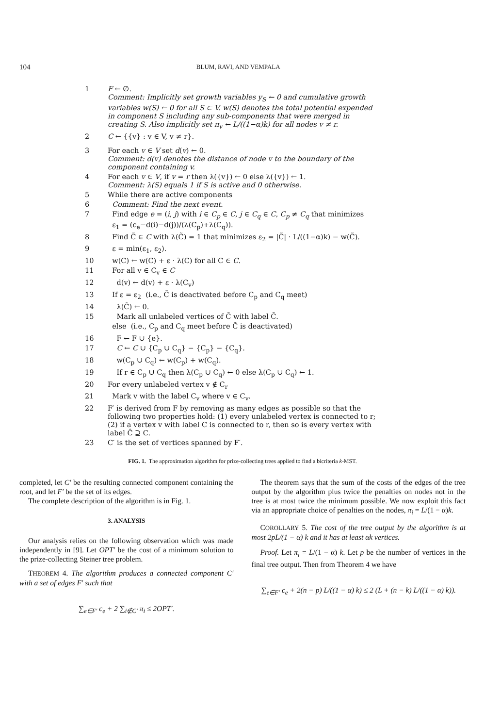104 BLUM, RAVI, AND VEMPALA
1 F ← ∅.
Comment: Implicitly set growth variables y<sub>S</sub> ← 0 and cumulative growth variables w(S) ← 0 for all S ⊂ V. w(S) denotes the total potential expended in component S including any sub-components that were merged in creating S. Also implicitly set π<sub>v</sub> ← L/((1−α)k) for all nodes v ≠ r.
2 C ← {{v} : v ∈ V, v ≠ r}.
3 For each v ∈ V set d(v) ← 0.
Comment: d(v) denotes the distance of node v to the boundary of the component containing v.
4 For each v ∈ V, if v = r then λ({v}) ← 0 else λ({v}) ← 1.
Comment: λ(S) equals 1 if S is active and 0 otherwise.
5 While there are active components
6 Comment: Find the next event.
7 Find edge e = (i, j) with i ∈ C<sub>p</sub> ∈ C, j ∈ C<sub>q</sub> ∈ C, C<sub>p</sub> ≠ C<sub>q</sub> that minimizes
ε<sub>1</sub> = (c<sub>e</sub>−d(i)−d(j))/(λ(C<sub>p</sub>)+λ(C<sub>q</sub>)).
8 Find C̃ ∈ C with λ(C̃) = 1 that minimizes ε<sub>2</sub> = |C̃| · L/((1−α)k) − w(C̃).
9 ε = min(ε<sub>1</sub>, ε<sub>2</sub>).
10 w(C) ← w(C) + ε · λ(C) for all C ∈ C.
11 For all v ∈ C<sub>v</sub> ∈ C
12 d(v) ← d(v) + ε · λ(C<sub>v</sub>)
13 If ε = ε<sub>2</sub> (i.e., C̃ is deactivated before C<sub>p</sub> and C<sub>q</sub> meet)
14 λ(C̃) ← 0.
15 Mark all unlabeled vertices of C̃ with label C̃.
else (i.e., C<sub>p</sub> and C<sub>q</sub> meet before C̃ is deactivated)
16 F ← F ∪ {e}.
17 C ← C ∪ {C<sub>p</sub> ∪ C<sub>q</sub>} − {C<sub>p</sub>} − {C<sub>q</sub>}.
18 w(C<sub>p</sub> ∪ C<sub>q</sub>) ← w(C<sub>p</sub>) + w(C<sub>q</sub>).
19 If r ∈ C<sub>p</sub> ∪ C<sub>q</sub> then λ(C<sub>p</sub> ∪ C<sub>q</sub>) ← 0 else λ(C<sub>p</sub> ∪ C<sub>q</sub>) ← 1.
20 For every unlabeled vertex v ∉ C<sub>r</sub>
21 Mark v with the label C<sub>v</sub> where v ∈ C<sub>v</sub>.
22 F′ is derived from F by removing as many edges as possible so that the following two properties hold: (1) every unlabeled vertex is connected to r; (2) if a vertex v with label C is connected to r, then so is every vertex with label Ĉ ⊇ C.
23 C′ is the set of vertices spanned by F′.
FIG. 1. The approximation algorithm for prize-collecting trees applied to find a bicriteria k-MST.
completed, let C′ be the resulting connected component containing the root, and let F′ be the set of its edges.
The complete description of the algorithm is in Fig. 1.
3. ANALYSIS
Our analysis relies on the following observation which was made independently in [9]. Let OPT′ be the cost of a minimum solution to the prize-collecting Steiner tree problem.
THEOREM 4. The algorithm produces a connected component C′ with a set of edges F′ such that
∑<sub>e∈F′</sub> c<sub>e</sub> + 2 ∑<sub>i∉C′</sub> π<sub>i</sub> ≤ 2OPT′.
The theorem says that the sum of the costs of the edges of the tree output by the algorithm plus twice the penalties on nodes not in the tree is at most twice the minimum possible. We now exploit this fact via an appropriate choice of penalties on the nodes, π<sub>i</sub> = L/(1 − α)k.
COROLLARY 5. The cost of the tree output by the algorithm is at most 2pL/(1 − α) k and it has at least αk vertices.
Proof. Let π<sub>i</sub> = L/(1 − α) k. Let p be the number of vertices in the final tree output. Then from Theorem 4 we have
∑<sub>e∈F′</sub> c<sub>e</sub> + 2(n − p) L/((1 − α) k) ≤ 2 (L + (n − k) L/((1 − α) k)).